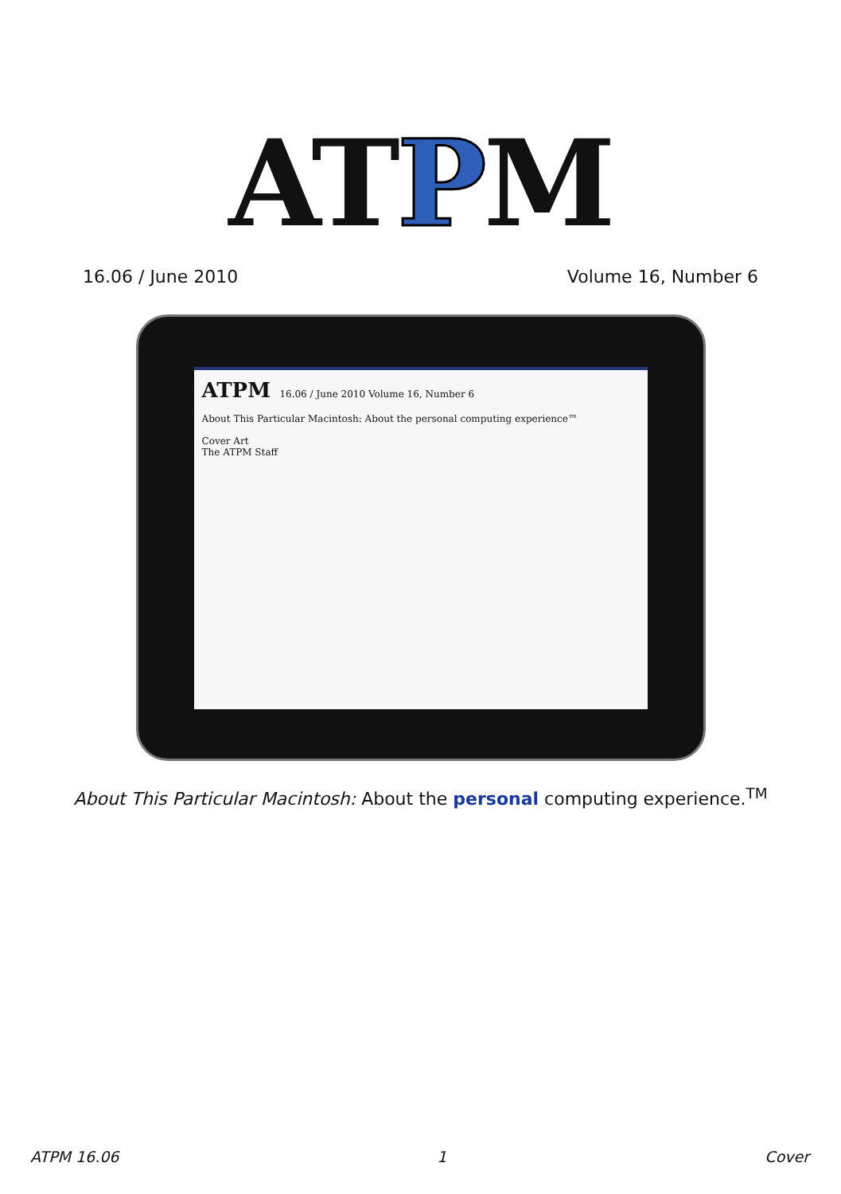ATPM
16.06 / June 2010 Volume 16, Number 6
ATPM 16.06 / June 2010 Volume 16, Number 6
About This Particular Macintosh: About the personal computing experience™
Cover Art
The ATPM Staff
About This Particular Macintosh: About the personal computing experience.<sup>TM</sup>
ATPM 16.06 1 Cover